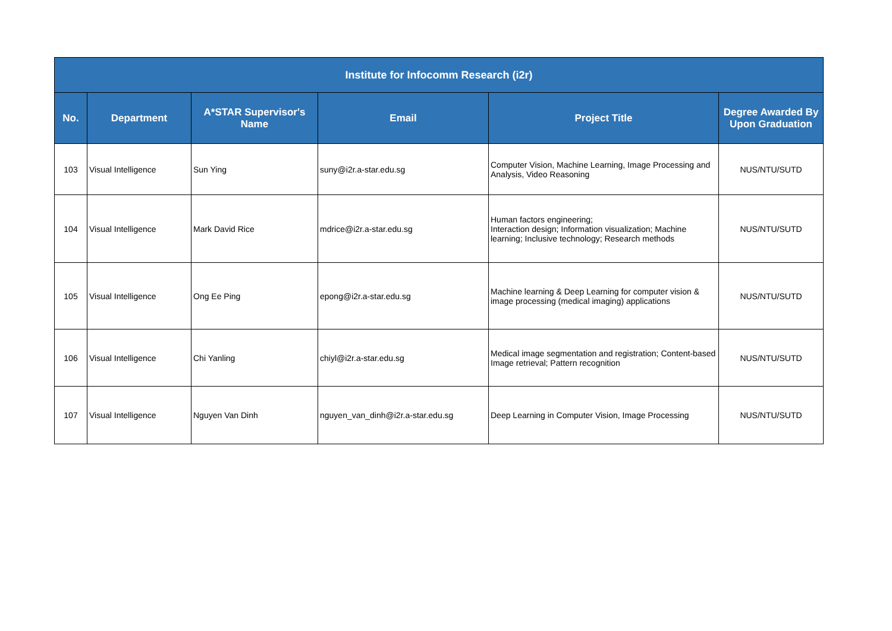| Institute for Infocomm Research (i2r) | | | | | |
| --- | --- | --- | --- | --- | --- |
| No. | Department | A*STAR Supervisor's Name | Email | Project Title | Degree Awarded By Upon Graduation |
| 103 | Visual Intelligence | Sun Ying | suny@i2r.a-star.edu.sg | Computer Vision, Machine Learning, Image Processing and Analysis, Video Reasoning | NUS/NTU/SUTD |
| 104 | Visual Intelligence | Mark David Rice | mdrice@i2r.a-star.edu.sg | Human factors engineering; Interaction design; Information visualization; Machine learning; Inclusive technology; Research methods | NUS/NTU/SUTD |
| 105 | Visual Intelligence | Ong Ee Ping | epong@i2r.a-star.edu.sg | Machine learning & Deep Learning for computer vision & image processing (medical imaging) applications | NUS/NTU/SUTD |
| 106 | Visual Intelligence | Chi Yanling | chiyl@i2r.a-star.edu.sg | Medical image segmentation and registration; Content-based Image retrieval; Pattern recognition | NUS/NTU/SUTD |
| 107 | Visual Intelligence | Nguyen Van Dinh | nguyen_van_dinh@i2r.a-star.edu.sg | Deep Learning in Computer Vision, Image Processing | NUS/NTU/SUTD |